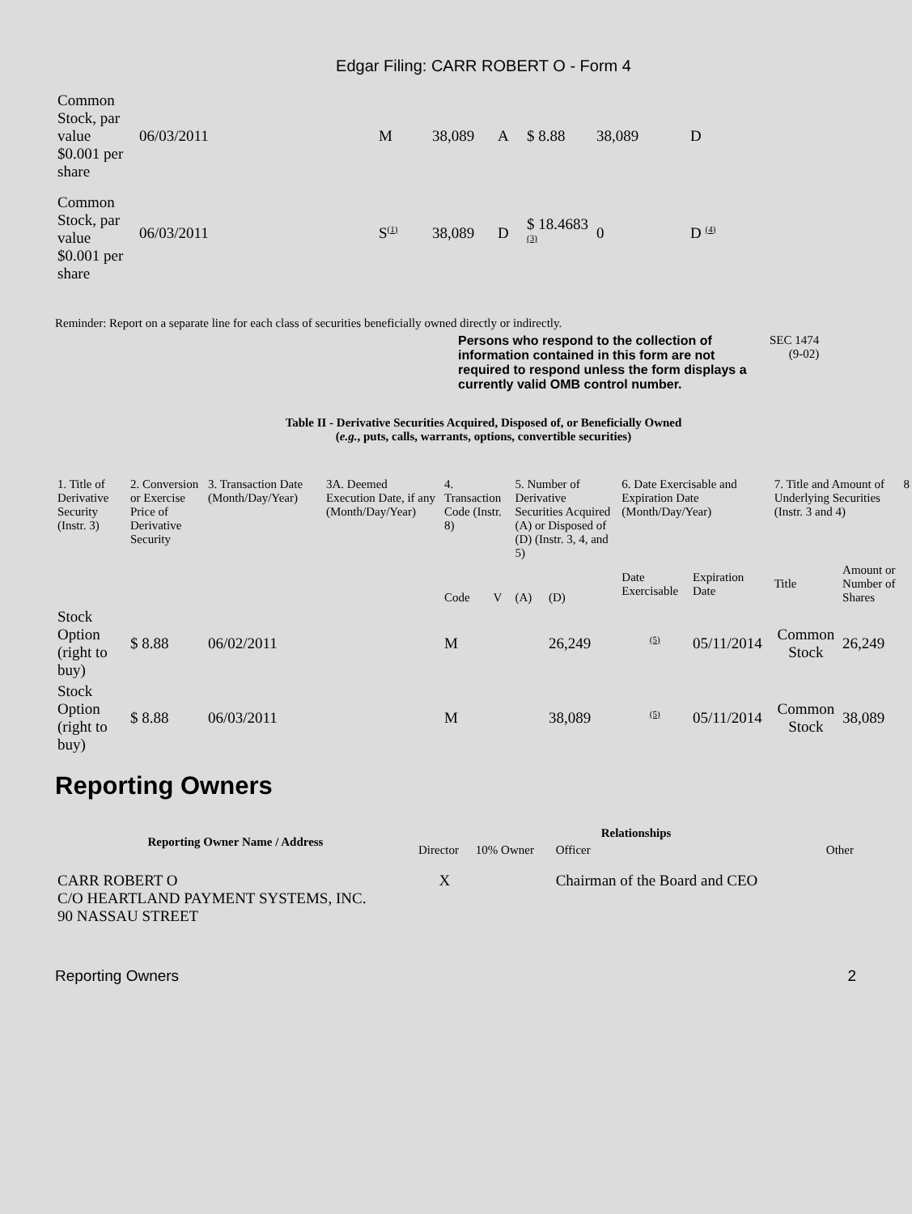Edgar Filing: CARR ROBERT O - Form 4
| Common Stock, par value $0.001 per share | 06/03/2011 | M | 38,089 | A | $ 8.88 | 38,089 | D |
| Common Stock, par value $0.001 per share | 06/03/2011 | S<sup>(1)</sup> | 38,089 | D | $ 18.4683 <sup>(3)</sup> | 0 | D <sup>(4)</sup> |
Reminder: Report on a separate line for each class of securities beneficially owned directly or indirectly.
Persons who respond to the collection of information contained in this form are not required to respond unless the form displays a currently valid OMB control number.
SEC 1474
(9-02)
Table II - Derivative Securities Acquired, Disposed of, or Beneficially Owned
(e.g., puts, calls, warrants, options, convertible securities)
| 1. Title of Derivative Security (Instr. 3) | 2. Conversion or Exercise Price of Derivative Security | 3. Transaction Date (Month/Day/Year) | 3A. Deemed Execution Date, if any (Month/Day/Year) | 4. Transaction Code (Instr. 8) | | 5. Number of Derivative Securities Acquired (A) or Disposed of (D) (Instr. 3, 4, and 5) | | 6. Date Exercisable and Expiration Date (Month/Day/Year) | | 7. Title and Amount of Underlying Securities (Instr. 3 and 4) | | 8 |
| | | | | Code | V | (A) | (D) | Date Exercisable | Expiration Date | Title | Amount or Number of Shares | |
| Stock Option (right to buy) | $ 8.88 | 06/02/2011 | | M | | | 26,249 | <sup>(5)</sup> | 05/11/2014 | Common Stock | 26,249 | |
| Stock Option (right to buy) | $ 8.88 | 06/03/2011 | | M | | | 38,089 | <sup>(5)</sup> | 05/11/2014 | Common Stock | 38,089 | |
Reporting Owners
| Reporting Owner Name / Address | Relationships | | | |
| --- | --- | --- | --- | --- |
| | Director | 10% Owner | Officer | Other |
| CARR ROBERT O C/O HEARTLAND PAYMENT SYSTEMS, INC. 90 NASSAU STREET | X | | Chairman of the Board and CEO | |
Reporting Owners 2